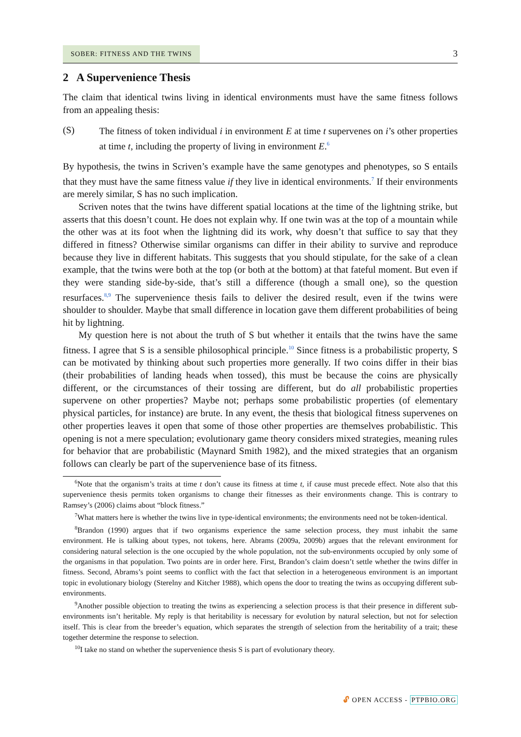SOBER: FITNESS AND THE TWINS
3
2 A Supervenience Thesis
The claim that identical twins living in identical environments must have the same fitness follows from an appealing thesis:
(S)
The fitness of token individual i in environment E at time t supervenes on i’s other properties at time t, including the property of living in environment E.<sup>6</sup>
By hypothesis, the twins in Scriven’s example have the same genotypes and phenotypes, so S entails that they must have the same fitness value if they live in identical environments.<sup>7</sup> If their environments are merely similar, S has no such implication.
Scriven notes that the twins have different spatial locations at the time of the lightning strike, but asserts that this doesn’t count. He does not explain why. If one twin was at the top of a mountain while the other was at its foot when the lightning did its work, why doesn’t that suffice to say that they differed in fitness? Otherwise similar organisms can differ in their ability to survive and reproduce because they live in different habitats. This suggests that you should stipulate, for the sake of a clean example, that the twins were both at the top (or both at the bottom) at that fateful moment. But even if they were standing side-by-side, that’s still a difference (though a small one), so the question resurfaces.<sup>8,9</sup> The supervenience thesis fails to deliver the desired result, even if the twins were shoulder to shoulder. Maybe that small difference in location gave them different probabilities of being hit by lightning.
My question here is not about the truth of S but whether it entails that the twins have the same fitness. I agree that S is a sensible philosophical principle.<sup>10</sup> Since fitness is a probabilistic property, S can be motivated by thinking about such properties more generally. If two coins differ in their bias (their probabilities of landing heads when tossed), this must be because the coins are physically different, or the circumstances of their tossing are different, but do all probabilistic properties supervene on other properties? Maybe not; perhaps some probabilistic properties (of elementary physical particles, for instance) are brute. In any event, the thesis that biological fitness supervenes on other properties leaves it open that some of those other properties are themselves probabilistic. This opening is not a mere speculation; evolutionary game theory considers mixed strategies, meaning rules for behavior that are probabilistic (Maynard Smith 1982), and the mixed strategies that an organism follows can clearly be part of the supervenience base of its fitness.
<sup>6</sup> Note that the organism’s traits at time t don’t cause its fitness at time t, if cause must precede effect. Note also that this supervenience thesis permits token organisms to change their fitnesses as their environments change. This is contrary to Ramsey’s (2006) claims about “block fitness.”
<sup>7</sup> What matters here is whether the twins live in type-identical environments; the environments need not be token-identical.
<sup>8</sup> Brandon (1990) argues that if two organisms experience the same selection process, they must inhabit the same environment. He is talking about types, not tokens, here. Abrams (2009a, 2009b) argues that the relevant environment for considering natural selection is the one occupied by the whole population, not the sub-environments occupied by only some of the organisms in that population. Two points are in order here. First, Brandon’s claim doesn’t settle whether the twins differ in fitness. Second, Abrams’s point seems to conflict with the fact that selection in a heterogeneous environment is an important topic in evolutionary biology (Sterelny and Kitcher 1988), which opens the door to treating the twins as occupying different sub-environments.
<sup>9</sup> Another possible objection to treating the twins as experiencing a selection process is that their presence in different sub-environments isn’t heritable. My reply is that heritability is necessary for evolution by natural selection, but not for selection itself. This is clear from the breeder’s equation, which separates the strength of selection from the heritability of a trait; these together determine the response to selection.
<sup>10</sup> I take no stand on whether the supervenience thesis S is part of evolutionary theory.
🔓︎ OPEN ACCESS - PTPBIO.ORG